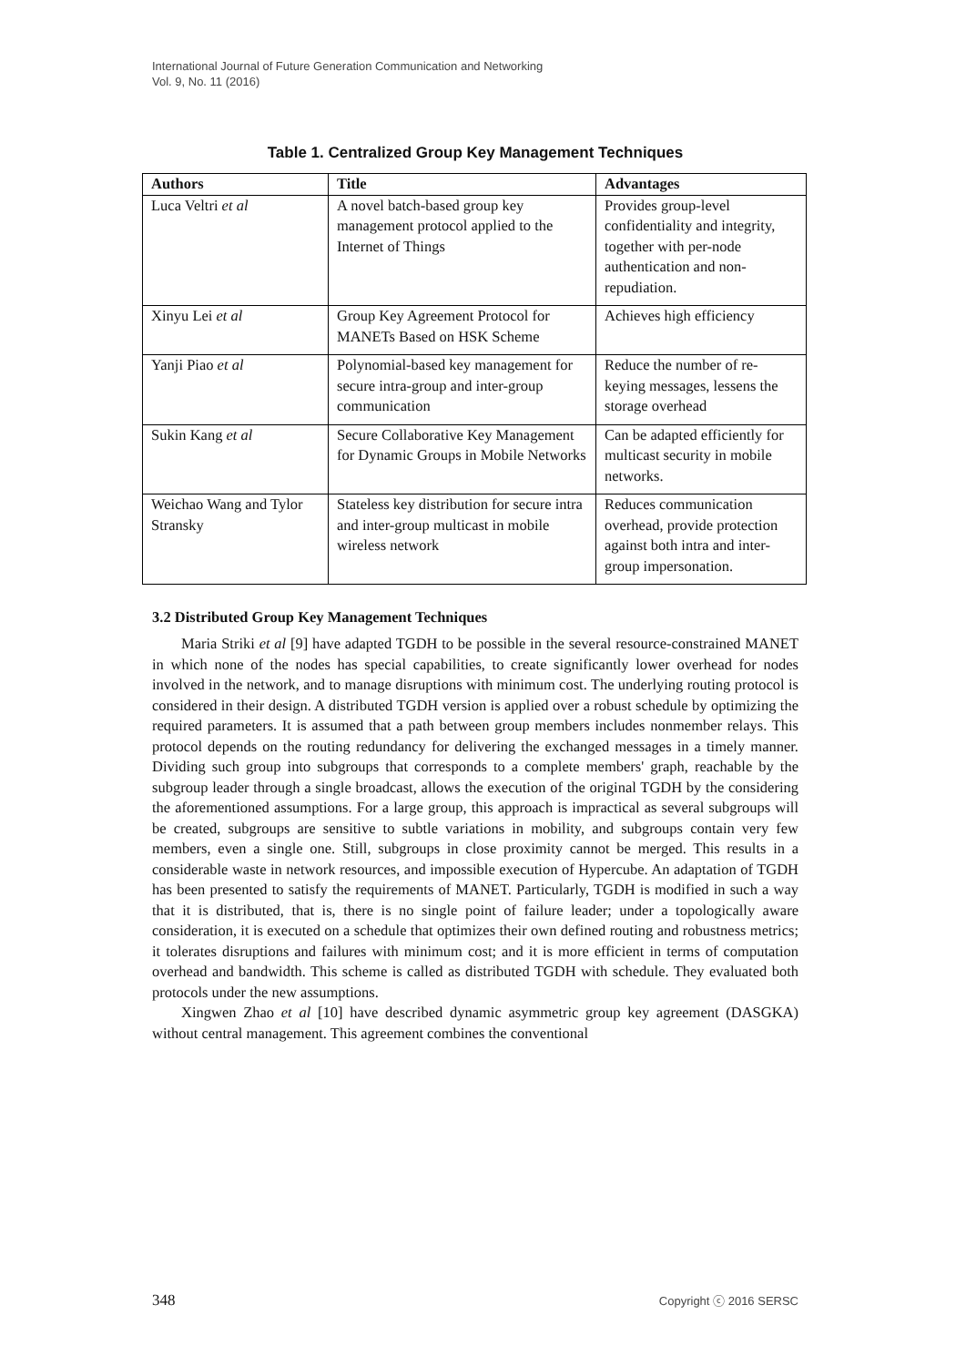International Journal of Future Generation Communication and Networking
Vol. 9, No. 11 (2016)
Table 1. Centralized Group Key Management Techniques
| Authors | Title | Advantages |
| --- | --- | --- |
| Luca Veltri et al | A novel batch-based group key management protocol applied to the Internet of Things | Provides group-level confidentiality and integrity, together with per-node authentication and non-repudiation. |
| Xinyu Lei et al | Group Key Agreement Protocol for MANETs Based on HSK Scheme | Achieves high efficiency |
| Yanji Piao et al | Polynomial-based key management for secure intra-group and inter-group communication | Reduce the number of re-keying messages, lessens the storage overhead |
| Sukin Kang et al | Secure Collaborative Key Management for Dynamic Groups in Mobile Networks | Can be adapted efficiently for multicast security in mobile networks. |
| Weichao Wang and Tylor Stransky | Stateless key distribution for secure intra and inter-group multicast in mobile wireless network | Reduces communication overhead, provide protection against both intra and inter-group impersonation. |
3.2 Distributed Group Key Management Techniques
Maria Striki et al [9] have adapted TGDH to be possible in the several resource-constrained MANET in which none of the nodes has special capabilities, to create significantly lower overhead for nodes involved in the network, and to manage disruptions with minimum cost. The underlying routing protocol is considered in their design. A distributed TGDH version is applied over a robust schedule by optimizing the required parameters. It is assumed that a path between group members includes nonmember relays. This protocol depends on the routing redundancy for delivering the exchanged messages in a timely manner. Dividing such group into subgroups that corresponds to a complete members' graph, reachable by the subgroup leader through a single broadcast, allows the execution of the original TGDH by the considering the aforementioned assumptions. For a large group, this approach is impractical as several subgroups will be created, subgroups are sensitive to subtle variations in mobility, and subgroups contain very few members, even a single one. Still, subgroups in close proximity cannot be merged. This results in a considerable waste in network resources, and impossible execution of Hypercube. An adaptation of TGDH has been presented to satisfy the requirements of MANET. Particularly, TGDH is modified in such a way that it is distributed, that is, there is no single point of failure leader; under a topologically aware consideration, it is executed on a schedule that optimizes their own defined routing and robustness metrics; it tolerates disruptions and failures with minimum cost; and it is more efficient in terms of computation overhead and bandwidth. This scheme is called as distributed TGDH with schedule. They evaluated both protocols under the new assumptions.
Xingwen Zhao et al [10] have described dynamic asymmetric group key agreement (DASGKA) without central management. This agreement combines the conventional
348 Copyright ⓒ 2016 SERSC